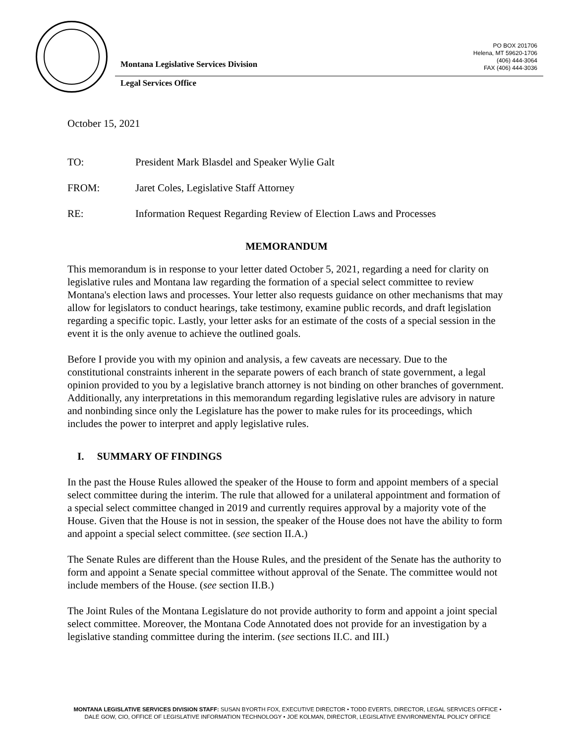PO BOX 201706
Helena, MT 59620-1706
(406) 444-3064
FAX (406) 444-3036
Montana Legislative Services Division
Legal Services Office
October 15, 2021
TO: President Mark Blasdel and Speaker Wylie Galt
FROM: Jaret Coles, Legislative Staff Attorney
RE: Information Request Regarding Review of Election Laws and Processes
MEMORANDUM
This memorandum is in response to your letter dated October 5, 2021, regarding a need for clarity on legislative rules and Montana law regarding the formation of a special select committee to review Montana's election laws and processes. Your letter also requests guidance on other mechanisms that may allow for legislators to conduct hearings, take testimony, examine public records, and draft legislation regarding a specific topic. Lastly, your letter asks for an estimate of the costs of a special session in the event it is the only avenue to achieve the outlined goals.
Before I provide you with my opinion and analysis, a few caveats are necessary. Due to the constitutional constraints inherent in the separate powers of each branch of state government, a legal opinion provided to you by a legislative branch attorney is not binding on other branches of government. Additionally, any interpretations in this memorandum regarding legislative rules are advisory in nature and nonbinding since only the Legislature has the power to make rules for its proceedings, which includes the power to interpret and apply legislative rules.
I. SUMMARY OF FINDINGS
In the past the House Rules allowed the speaker of the House to form and appoint members of a special select committee during the interim. The rule that allowed for a unilateral appointment and formation of a special select committee changed in 2019 and currently requires approval by a majority vote of the House. Given that the House is not in session, the speaker of the House does not have the ability to form and appoint a special select committee. (see section II.A.)
The Senate Rules are different than the House Rules, and the president of the Senate has the authority to form and appoint a Senate special committee without approval of the Senate. The committee would not include members of the House. (see section II.B.)
The Joint Rules of the Montana Legislature do not provide authority to form and appoint a joint special select committee. Moreover, the Montana Code Annotated does not provide for an investigation by a legislative standing committee during the interim. (see sections II.C. and III.)
MONTANA LEGISLATIVE SERVICES DIVISION STAFF: SUSAN BYORTH FOX, EXECUTIVE DIRECTOR • TODD EVERTS, DIRECTOR, LEGAL SERVICES OFFICE • DALE GOW, CIO, OFFICE OF LEGISLATIVE INFORMATION TECHNOLOGY • JOE KOLMAN, DIRECTOR, LEGISLATIVE ENVIRONMENTAL POLICY OFFICE